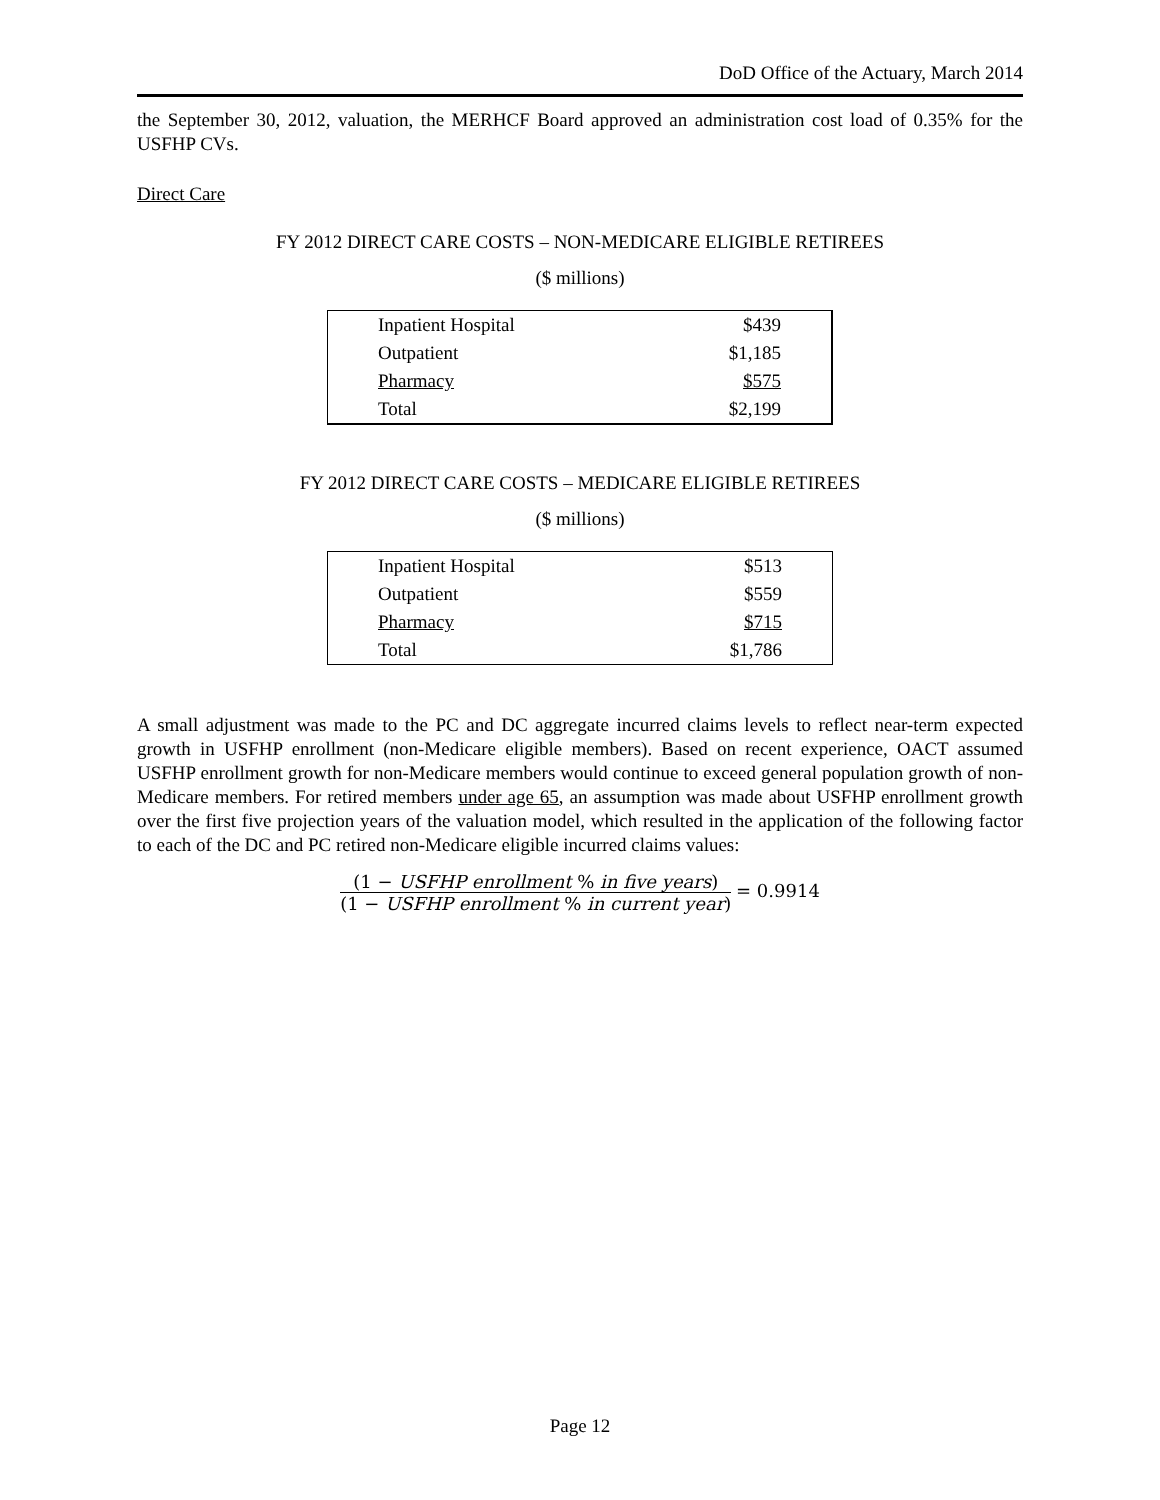DoD Office of the Actuary, March 2014
the September 30, 2012, valuation, the MERHCF Board approved an administration cost load of 0.35% for the USFHP CVs.
Direct Care
FY 2012 DIRECT CARE COSTS – NON-MEDICARE ELIGIBLE RETIREES
($ millions)
| Inpatient Hospital | $439 |
| Outpatient | $1,185 |
| Pharmacy | $575 |
| Total | $2,199 |
FY 2012 DIRECT CARE COSTS – MEDICARE ELIGIBLE RETIREES
($ millions)
| Inpatient Hospital | $513 |
| Outpatient | $559 |
| Pharmacy | $715 |
| Total | $1,786 |
A small adjustment was made to the PC and DC aggregate incurred claims levels to reflect near-term expected growth in USFHP enrollment (non-Medicare eligible members). Based on recent experience, OACT assumed USFHP enrollment growth for non-Medicare members would continue to exceed general population growth of non-Medicare members. For retired members under age 65, an assumption was made about USFHP enrollment growth over the first five projection years of the valuation model, which resulted in the application of the following factor to each of the DC and PC retired non-Medicare eligible incurred claims values:
(1 − USFHP enrollment % in five years)
(1 − USFHP enrollment % in current year)
= 0.9914
Page 12